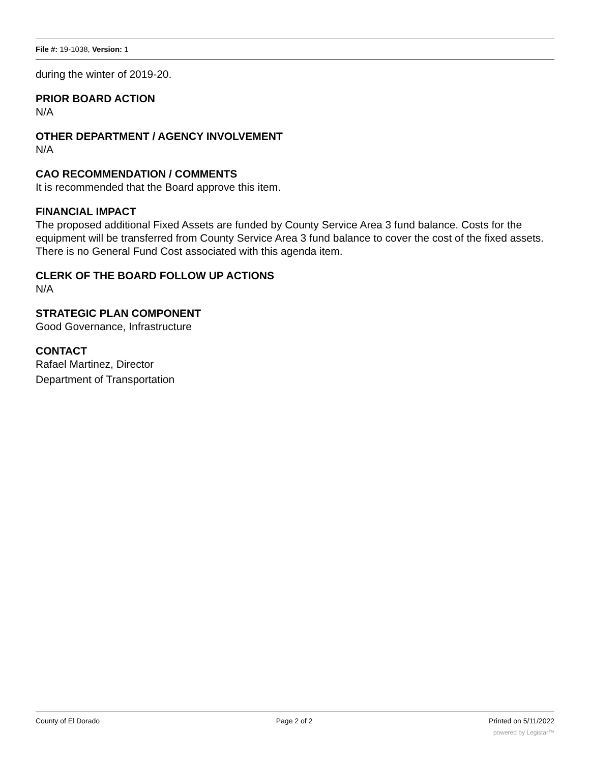File #: 19-1038, Version: 1
during the winter of 2019-20.
PRIOR BOARD ACTION
N/A
OTHER DEPARTMENT / AGENCY INVOLVEMENT
N/A
CAO RECOMMENDATION / COMMENTS
It is recommended that the Board approve this item.
FINANCIAL IMPACT
The proposed additional Fixed Assets are funded by County Service Area 3 fund balance. Costs for the equipment will be transferred from County Service Area 3 fund balance to cover the cost of the fixed assets. There is no General Fund Cost associated with this agenda item.
CLERK OF THE BOARD FOLLOW UP ACTIONS
N/A
STRATEGIC PLAN COMPONENT
Good Governance, Infrastructure
CONTACT
Rafael Martinez, Director
Department of Transportation
County of El Dorado Page 2 of 2 Printed on 5/11/2022
powered by Legistar™